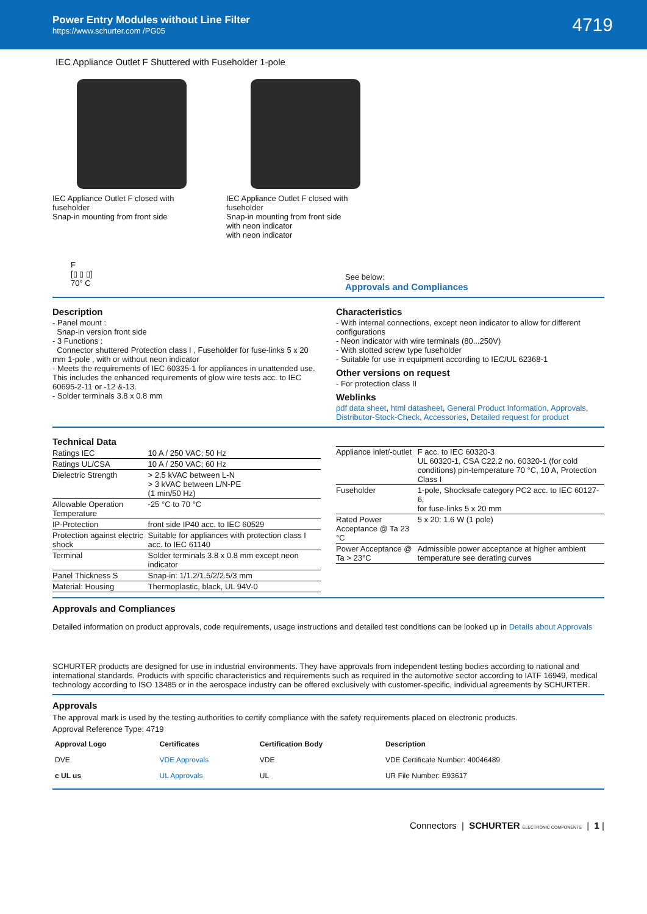Power Entry Modules without Line Filter
https://www.schurter.com /PG05
4719
IEC Appliance Outlet F Shuttered with Fuseholder 1-pole
IEC Appliance Outlet F closed with fuseholder
Snap-in mounting from front side
IEC Appliance Outlet F closed with fuseholder
Snap-in mounting from front side
with neon indicator
with neon indicator
F
[▯ ▯ ▯]
70° C
See below:
Approvals and Compliances
Description
- Panel mount :
Snap-in version front side
- 3 Functions :
Connector shuttered Protection class I , Fuseholder for fuse-links 5 x 20 mm 1-pole , with or without neon indicator
- Meets the requirements of IEC 60335-1 for appliances in unattended use. This includes the enhanced requirements of glow wire tests acc. to IEC 60695-2-11 or -12 &-13.
- Solder terminals 3.8 x 0.8 mm
Characteristics
- With internal connections, except neon indicator to allow for different configurations
- Neon indicator with wire terminals (80...250V)
- With slotted screw type fuseholder
- Suitable for use in equipment according to IEC/UL 62368-1
Other versions on request
- For protection class II
Weblinks
pdf data sheet, html datasheet, General Product Information, Approvals, Distributor-Stock-Check, Accessories, Detailed request for product
Technical Data
| Ratings IEC | 10 A / 250 VAC; 50 Hz |
| Ratings UL/CSA | 10 A / 250 VAC; 60 Hz |
| Dielectric Strength | > 2.5 kVAC between L-N > 3 kVAC between L/N-PE (1 min/50 Hz) |
| Allowable Operation Temperature | -25 °C to 70 °C |
| IP-Protection | front side IP40 acc. to IEC 60529 |
| Protection against electric shock | Suitable for appliances with protection class I acc. to IEC 61140 |
| Terminal | Solder terminals 3.8 x 0.8 mm except neon indicator |
| Panel Thickness S | Snap-in: 1/1.2/1.5/2/2.5/3 mm |
| Material: Housing | Thermoplastic, black, UL 94V-0 |
| Appliance inlet/-outlet | F acc. to IEC 60320-3 UL 60320-1, CSA C22.2 no. 60320-1 (for cold conditions) pin-temperature 70 °C, 10 A, Protection Class I |
| Fuseholder | 1-pole, Shocksafe category PC2 acc. to IEC 60127-6, for fuse-links 5 x 20 mm |
| Rated Power Acceptance @ Ta 23 °C | 5 x 20: 1.6 W (1 pole) |
| Power Acceptance @ Ta > 23°C | Admissible power acceptance at higher ambient temperature see derating curves |
Approvals and Compliances
Detailed information on product approvals, code requirements, usage instructions and detailed test conditions can be looked up in Details about Approvals
SCHURTER products are designed for use in industrial environments. They have approvals from independent testing bodies according to national and international standards. Products with specific characteristics and requirements such as required in the automotive sector according to IATF 16949, medical technology according to ISO 13485 or in the aerospace industry can be offered exclusively with customer-specific, individual agreements by SCHURTER.
Approvals
The approval mark is used by the testing authorities to certify compliance with the safety requirements placed on electronic products.
Approval Reference Type: 4719
| Approval Logo | Certificates | Certification Body | Description |
| --- | --- | --- | --- |
| DVE | VDE Approvals | VDE | VDE Certificate Number: 40046489 |
| c UL us | UL Approvals | UL | UR File Number: E93617 |
Connectors | SCHURTER ELECTRONIC COMPONENTS | 1 |